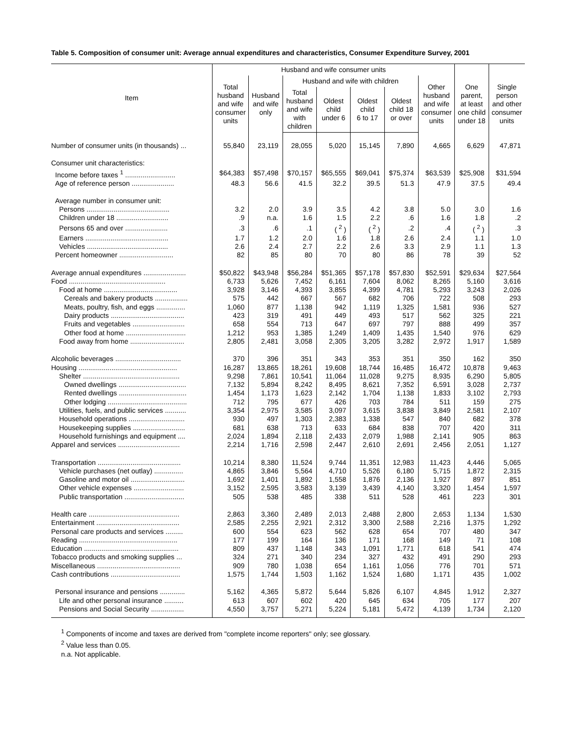Table 5. Composition of consumer unit: Average annual expenditures and characteristics, Consumer Expenditure Survey, 2001
| Item | Husband and wife consumer units | | | | | | | | |
| --- | --- | --- | --- | --- | --- | --- | --- | --- | --- |
| | Total husband and wife consumer units | Husband and wife only | Husband and wife with children | | | | Other husband and wife consumer units | One parent, at least one child under 18 | Single person and other consumer units |
| | | | Total husband and wife with children | Oldest child under 6 | Oldest child 6 to 17 | Oldest child 18 or over | | | |
| Number of consumer units (in thousands) ... | 55,840 | 23,119 | 28,055 | 5,020 | 15,145 | 7,890 | 4,665 | 6,629 | 47,871 |
| Consumer unit characteristics: | | | | | | | | | |
| Income before taxes <sup>1</sup> .......................... | $64,383 | $57,498 | $70,157 | $65,555 | $69,041 | $75,374 | $63,539 | $25,908 | $31,594 |
| Age of reference person ...................... | 48.3 | 56.6 | 41.5 | 32.2 | 39.5 | 51.3 | 47.9 | 37.5 | 49.4 |
| Average number in consumer unit: | | | | | | | | | |
| Persons ........................................... | 3.2 | 2.0 | 3.9 | 3.5 | 4.2 | 3.8 | 5.0 | 3.0 | 1.6 |
| Children under 18 ........................... | .9 | n.a. | 1.6 | 1.5 | 2.2 | .6 | 1.6 | 1.8 | .2 |
| Persons 65 and over ...................... | .3 | .6 | .1 | ( <sup>2</sup> ) | ( <sup>2</sup> ) | .2 | .4 | ( <sup>2</sup> ) | .3 |
| Earners ........................................... | 1.7 | 1.2 | 2.0 | 1.6 | 1.8 | 2.6 | 2.4 | 1.1 | 1.0 |
| Vehicles .......................................... | 2.6 | 2.4 | 2.7 | 2.2 | 2.6 | 3.3 | 2.9 | 1.1 | 1.3 |
| Percent homeowner ............................ | 82 | 85 | 80 | 70 | 80 | 86 | 78 | 39 | 52 |
| Average annual expenditures ...................... | $50,822 | $43,948 | $56,284 | $51,365 | $57,178 | $57,830 | $52,591 | $29,634 | $27,564 |
| Food .................................................. | 6,733 | 5,626 | 7,452 | 6,161 | 7,604 | 8,062 | 8,265 | 5,160 | 3,616 |
| Food at home ...................................... | 3,928 | 3,146 | 4,393 | 3,855 | 4,399 | 4,781 | 5,293 | 3,243 | 2,026 |
| Cereals and bakery products ................. | 575 | 442 | 667 | 567 | 682 | 706 | 722 | 508 | 293 |
| Meats, poultry, fish, and eggs ............... | 1,060 | 877 | 1,138 | 942 | 1,119 | 1,325 | 1,581 | 936 | 527 |
| Dairy products ...................................... | 423 | 319 | 491 | 449 | 493 | 517 | 562 | 325 | 221 |
| Fruits and vegetables ........................... | 658 | 554 | 713 | 647 | 697 | 797 | 888 | 499 | 357 |
| Other food at home ............................... | 1,212 | 953 | 1,385 | 1,249 | 1,409 | 1,435 | 1,540 | 976 | 629 |
| Food away from home ............................ | 2,805 | 2,481 | 3,058 | 2,305 | 3,205 | 3,282 | 2,972 | 1,917 | 1,589 |
| Alcoholic beverages .................................. | 370 | 396 | 351 | 343 | 353 | 351 | 350 | 162 | 350 |
| Housing ................................................... | 16,287 | 13,865 | 18,261 | 19,608 | 18,744 | 16,485 | 16,472 | 10,878 | 9,463 |
| Shelter .................................................. | 9,298 | 7,861 | 10,541 | 11,064 | 11,028 | 9,275 | 8,935 | 6,290 | 5,805 |
| Owned dwellings ................................... | 7,132 | 5,894 | 8,242 | 8,495 | 8,621 | 7,352 | 6,591 | 3,028 | 2,737 |
| Rented dwellings ................................... | 1,454 | 1,173 | 1,623 | 2,142 | 1,704 | 1,138 | 1,833 | 3,102 | 2,793 |
| Other lodging ......................................... | 712 | 795 | 677 | 426 | 703 | 784 | 511 | 159 | 275 |
| Utilities, fuels, and public services ........... | 3,354 | 2,975 | 3,585 | 3,097 | 3,615 | 3,838 | 3,849 | 2,581 | 2,107 |
| Household operations ............................. | 930 | 497 | 1,303 | 2,383 | 1,338 | 547 | 840 | 682 | 378 |
| Housekeeping supplies ........................... | 681 | 638 | 713 | 633 | 684 | 838 | 707 | 420 | 311 |
| Household furnishings and equipment .... | 2,024 | 1,894 | 2,118 | 2,433 | 2,079 | 1,988 | 2,141 | 905 | 863 |
| Apparel and services ................................ | 2,214 | 1,716 | 2,598 | 2,447 | 2,610 | 2,691 | 2,456 | 2,051 | 1,127 |
| Transportation ........................................... | 10,214 | 8,380 | 11,524 | 9,744 | 11,351 | 12,983 | 11,423 | 4,446 | 5,065 |
| Vehicle purchases (net outlay) ............... | 4,865 | 3,846 | 5,564 | 4,710 | 5,526 | 6,180 | 5,715 | 1,872 | 2,315 |
| Gasoline and motor oil ............................ | 1,692 | 1,401 | 1,892 | 1,558 | 1,876 | 2,136 | 1,927 | 897 | 851 |
| Other vehicle expenses .......................... | 3,152 | 2,595 | 3,583 | 3,139 | 3,439 | 4,140 | 3,320 | 1,454 | 1,597 |
| Public transportation ............................... | 505 | 538 | 485 | 338 | 511 | 528 | 461 | 223 | 301 |
| Health care ............................................... | 2,863 | 3,360 | 2,489 | 2,013 | 2,488 | 2,800 | 2,653 | 1,134 | 1,530 |
| Entertainment ........................................... | 2,585 | 2,255 | 2,921 | 2,312 | 3,300 | 2,588 | 2,216 | 1,375 | 1,292 |
| Personal care products and services ......... | 600 | 554 | 623 | 562 | 628 | 654 | 707 | 480 | 347 |
| Reading ................................................... | 177 | 199 | 164 | 136 | 171 | 168 | 149 | 71 | 108 |
| Education ................................................. | 809 | 437 | 1,148 | 343 | 1,091 | 1,771 | 618 | 541 | 474 |
| Tobacco products and smoking supplies ... | 324 | 271 | 340 | 234 | 327 | 432 | 491 | 290 | 293 |
| Miscellaneous ........................................... | 909 | 780 | 1,038 | 654 | 1,161 | 1,056 | 776 | 701 | 571 |
| Cash contributions .................................... | 1,575 | 1,744 | 1,503 | 1,162 | 1,524 | 1,680 | 1,171 | 435 | 1,002 |
| Personal insurance and pensions ............. | 5,162 | 4,365 | 5,872 | 5,644 | 5,826 | 6,107 | 4,845 | 1,912 | 2,327 |
| Life and other personal insurance .......... | 613 | 607 | 602 | 420 | 645 | 634 | 705 | 177 | 207 |
| Pensions and Social Security ................. | 4,550 | 3,757 | 5,271 | 5,224 | 5,181 | 5,472 | 4,139 | 1,734 | 2,120 |
<sup>1</sup> Components of income and taxes are derived from "complete income reporters" only; see glossary.
<sup>2</sup> Value less than 0.05.
n.a. Not applicable.